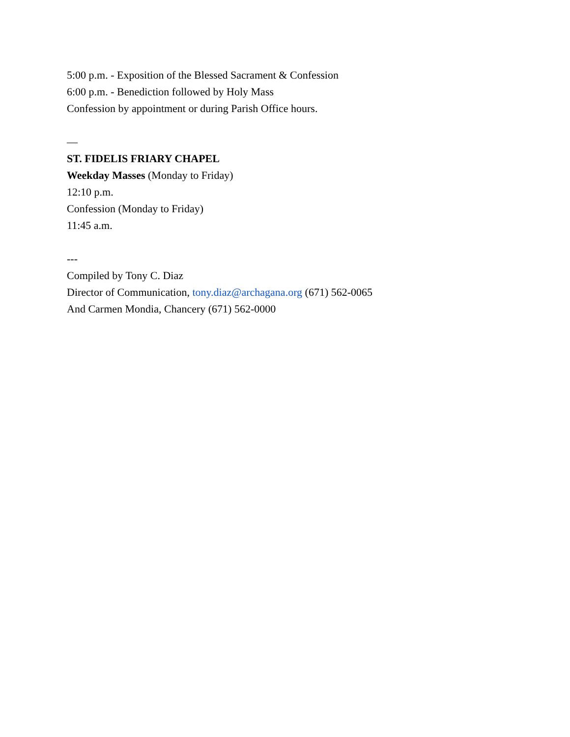5:00 p.m. - Exposition of the Blessed Sacrament & Confession
6:00 p.m. - Benediction followed by Holy Mass
Confession by appointment or during Parish Office hours.
—
ST. FIDELIS FRIARY CHAPEL
Weekday Masses (Monday to Friday)
12:10 p.m.
Confession (Monday to Friday)
11:45 a.m.
---
Compiled by Tony C. Diaz
Director of Communication, tony.diaz@archagana.org (671) 562-0065
And Carmen Mondia, Chancery (671) 562-0000